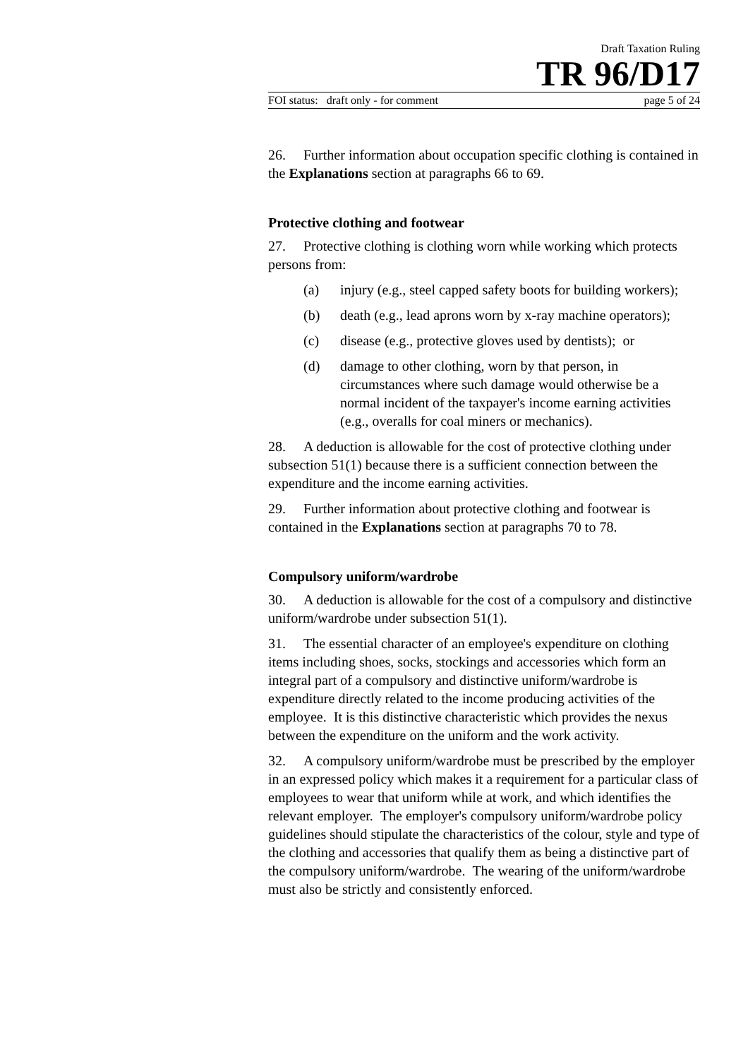Draft Taxation Ruling
TR 96/D17
FOI status: draft only - for comment page 5 of 24
26. Further information about occupation specific clothing is contained in the Explanations section at paragraphs 66 to 69.
Protective clothing and footwear
27. Protective clothing is clothing worn while working which protects persons from:
(a) injury (e.g., steel capped safety boots for building workers);
(b) death (e.g., lead aprons worn by x-ray machine operators);
(c) disease (e.g., protective gloves used by dentists); or
(d) damage to other clothing, worn by that person, in circumstances where such damage would otherwise be a normal incident of the taxpayer's income earning activities (e.g., overalls for coal miners or mechanics).
28. A deduction is allowable for the cost of protective clothing under subsection 51(1) because there is a sufficient connection between the expenditure and the income earning activities.
29. Further information about protective clothing and footwear is contained in the Explanations section at paragraphs 70 to 78.
Compulsory uniform/wardrobe
30. A deduction is allowable for the cost of a compulsory and distinctive uniform/wardrobe under subsection 51(1).
31. The essential character of an employee's expenditure on clothing items including shoes, socks, stockings and accessories which form an integral part of a compulsory and distinctive uniform/wardrobe is expenditure directly related to the income producing activities of the employee. It is this distinctive characteristic which provides the nexus between the expenditure on the uniform and the work activity.
32. A compulsory uniform/wardrobe must be prescribed by the employer in an expressed policy which makes it a requirement for a particular class of employees to wear that uniform while at work, and which identifies the relevant employer. The employer's compulsory uniform/wardrobe policy guidelines should stipulate the characteristics of the colour, style and type of the clothing and accessories that qualify them as being a distinctive part of the compulsory uniform/wardrobe. The wearing of the uniform/wardrobe must also be strictly and consistently enforced.